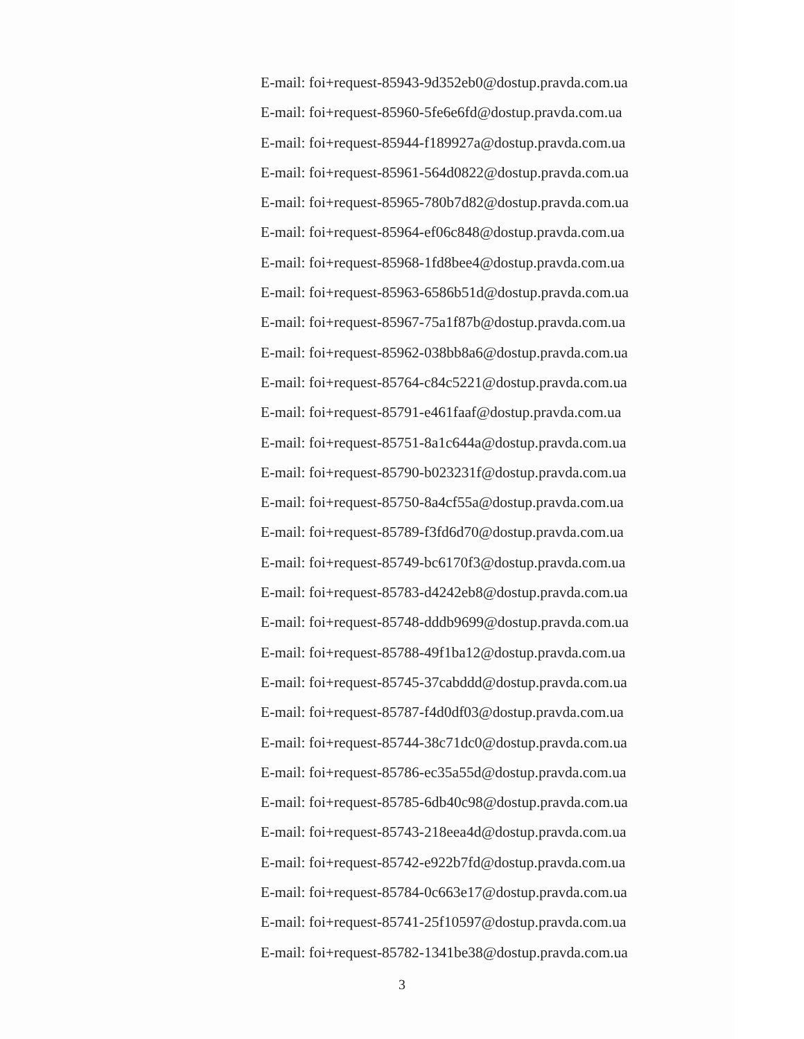E-mail: foi+request-85943-9d352eb0@dostup.pravda.com.ua
E-mail: foi+request-85960-5fe6e6fd@dostup.pravda.com.ua
E-mail: foi+request-85944-f189927a@dostup.pravda.com.ua
E-mail: foi+request-85961-564d0822@dostup.pravda.com.ua
E-mail: foi+request-85965-780b7d82@dostup.pravda.com.ua
E-mail: foi+request-85964-ef06c848@dostup.pravda.com.ua
E-mail: foi+request-85968-1fd8bee4@dostup.pravda.com.ua
E-mail: foi+request-85963-6586b51d@dostup.pravda.com.ua
E-mail: foi+request-85967-75a1f87b@dostup.pravda.com.ua
E-mail: foi+request-85962-038bb8a6@dostup.pravda.com.ua
E-mail: foi+request-85764-c84c5221@dostup.pravda.com.ua
E-mail: foi+request-85791-e461faaf@dostup.pravda.com.ua
E-mail: foi+request-85751-8a1c644a@dostup.pravda.com.ua
E-mail: foi+request-85790-b023231f@dostup.pravda.com.ua
E-mail: foi+request-85750-8a4cf55a@dostup.pravda.com.ua
E-mail: foi+request-85789-f3fd6d70@dostup.pravda.com.ua
E-mail: foi+request-85749-bc6170f3@dostup.pravda.com.ua
E-mail: foi+request-85783-d4242eb8@dostup.pravda.com.ua
E-mail: foi+request-85748-dddb9699@dostup.pravda.com.ua
E-mail: foi+request-85788-49f1ba12@dostup.pravda.com.ua
E-mail: foi+request-85745-37cabddd@dostup.pravda.com.ua
E-mail: foi+request-85787-f4d0df03@dostup.pravda.com.ua
E-mail: foi+request-85744-38c71dc0@dostup.pravda.com.ua
E-mail: foi+request-85786-ec35a55d@dostup.pravda.com.ua
E-mail: foi+request-85785-6db40c98@dostup.pravda.com.ua
E-mail: foi+request-85743-218eea4d@dostup.pravda.com.ua
E-mail: foi+request-85742-e922b7fd@dostup.pravda.com.ua
E-mail: foi+request-85784-0c663e17@dostup.pravda.com.ua
E-mail: foi+request-85741-25f10597@dostup.pravda.com.ua
E-mail: foi+request-85782-1341be38@dostup.pravda.com.ua
3